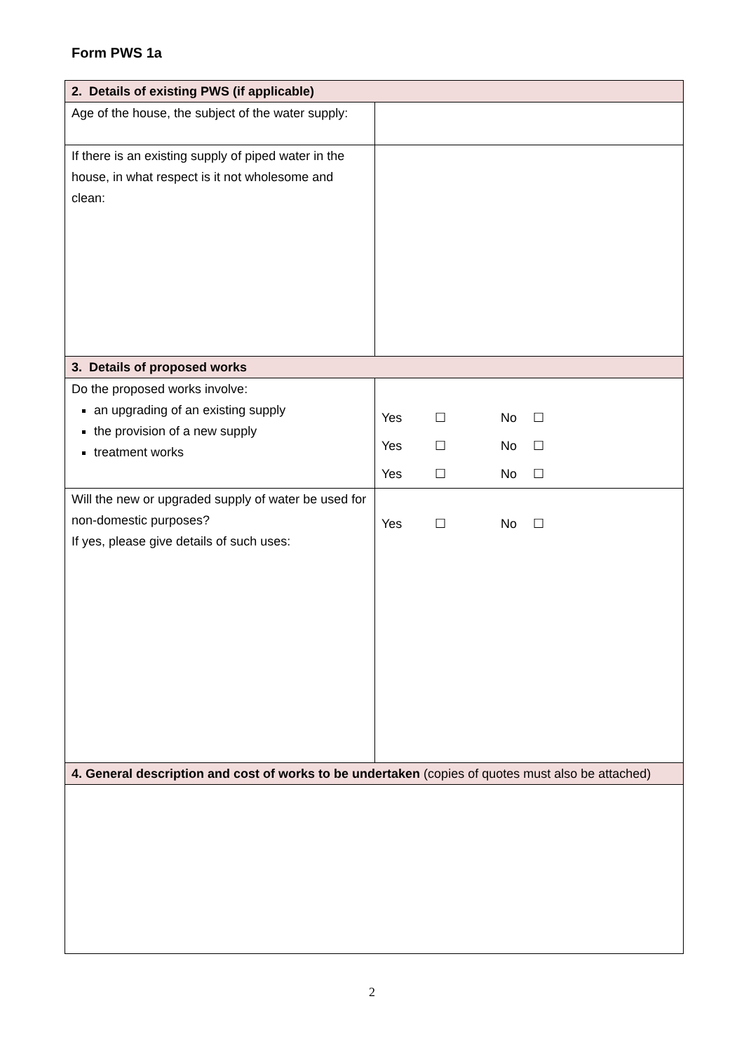Form PWS 1a
| 2. Details of existing PWS (if applicable) | |
| Age of the house, the subject of the water supply: | |
| If there is an existing supply of piped water in the house, in what respect is it not wholesome and clean: | |
| 3. Details of proposed works | |
| Do the proposed works involve: an upgrading of an existing supply the provision of a new supply treatment works | Yes ☐ No ☐ Yes ☐ No ☐ Yes ☐ No ☐ |
| Will the new or upgraded supply of water be used for non-domestic purposes? If yes, please give details of such uses: | Yes ☐ No ☐ |
| 4. General description and cost of works to be undertaken (copies of quotes must also be attached) | |
2